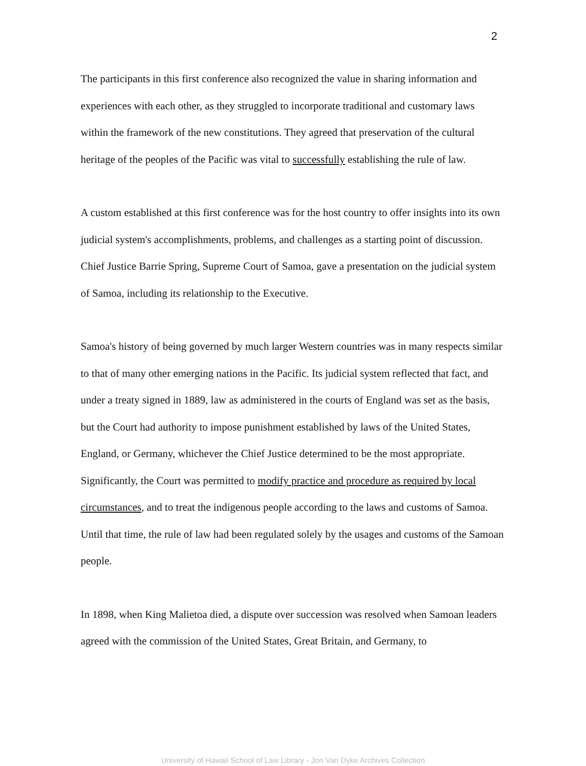2
The participants in this first conference also recognized the value in sharing information and experiences with each other, as they struggled to incorporate traditional and customary laws within the framework of the new constitutions. They agreed that preservation of the cultural heritage of the peoples of the Pacific was vital to successfully establishing the rule of law.
A custom established at this first conference was for the host country to offer insights into its own judicial system's accomplishments, problems, and challenges as a starting point of discussion. Chief Justice Barrie Spring, Supreme Court of Samoa, gave a presentation on the judicial system of Samoa, including its relationship to the Executive.
Samoa's history of being governed by much larger Western countries was in many respects similar to that of many other emerging nations in the Pacific. Its judicial system reflected that fact, and under a treaty signed in 1889, law as administered in the courts of England was set as the basis, but the Court had authority to impose punishment established by laws of the United States, England, or Germany, whichever the Chief Justice determined to be the most appropriate. Significantly, the Court was permitted to modify practice and procedure as required by local circumstances, and to treat the indigenous people according to the laws and customs of Samoa. Until that time, the rule of law had been regulated solely by the usages and customs of the Samoan people.
In 1898, when King Malietoa died, a dispute over succession was resolved when Samoan leaders agreed with the commission of the United States, Great Britain, and Germany, to
University of Hawaii School of Law Library - Jon Van Dyke Archives Collection